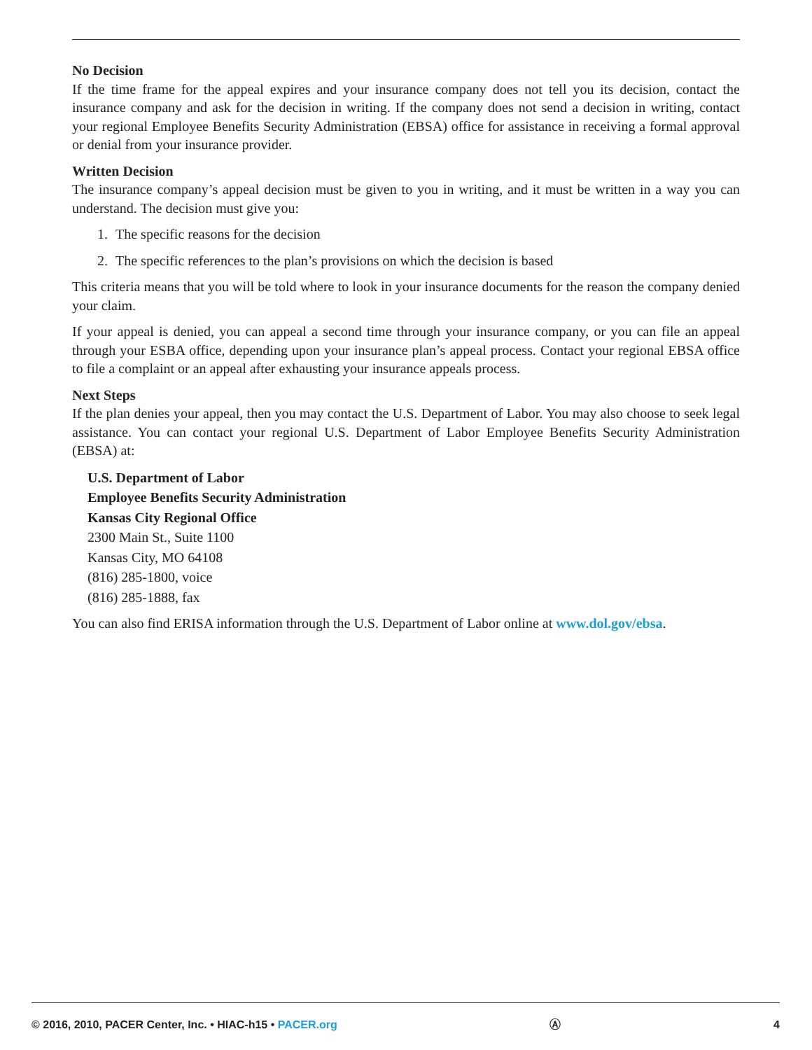No Decision
If the time frame for the appeal expires and your insurance company does not tell you its decision, contact the insurance company and ask for the decision in writing. If the company does not send a decision in writing, contact your regional Employee Benefits Security Administration (EBSA) office for assistance in receiving a formal approval or denial from your insurance provider.
Written Decision
The insurance company’s appeal decision must be given to you in writing, and it must be written in a way you can understand. The decision must give you:
1. The specific reasons for the decision
2. The specific references to the plan’s provisions on which the decision is based
This criteria means that you will be told where to look in your insurance documents for the reason the company denied your claim.
If your appeal is denied, you can appeal a second time through your insurance company, or you can file an appeal through your ESBA office, depending upon your insurance plan’s appeal process. Contact your regional EBSA office to file a complaint or an appeal after exhausting your insurance appeals process.
Next Steps
If the plan denies your appeal, then you may contact the U.S. Department of Labor. You may also choose to seek legal assistance. You can contact your regional U.S. Department of Labor Employee Benefits Security Administration (EBSA) at:
U.S. Department of Labor
Employee Benefits Security Administration
Kansas City Regional Office
2300 Main St., Suite 1100
Kansas City, MO 64108
(816) 285-1800, voice
(816) 285-1888, fax
You can also find ERISA information through the U.S. Department of Labor online at www.dol.gov/ebsa.
© 2016, 2010, PACER Center, Inc. • HIAC-h15 • PACER.org
Ⓐ 4